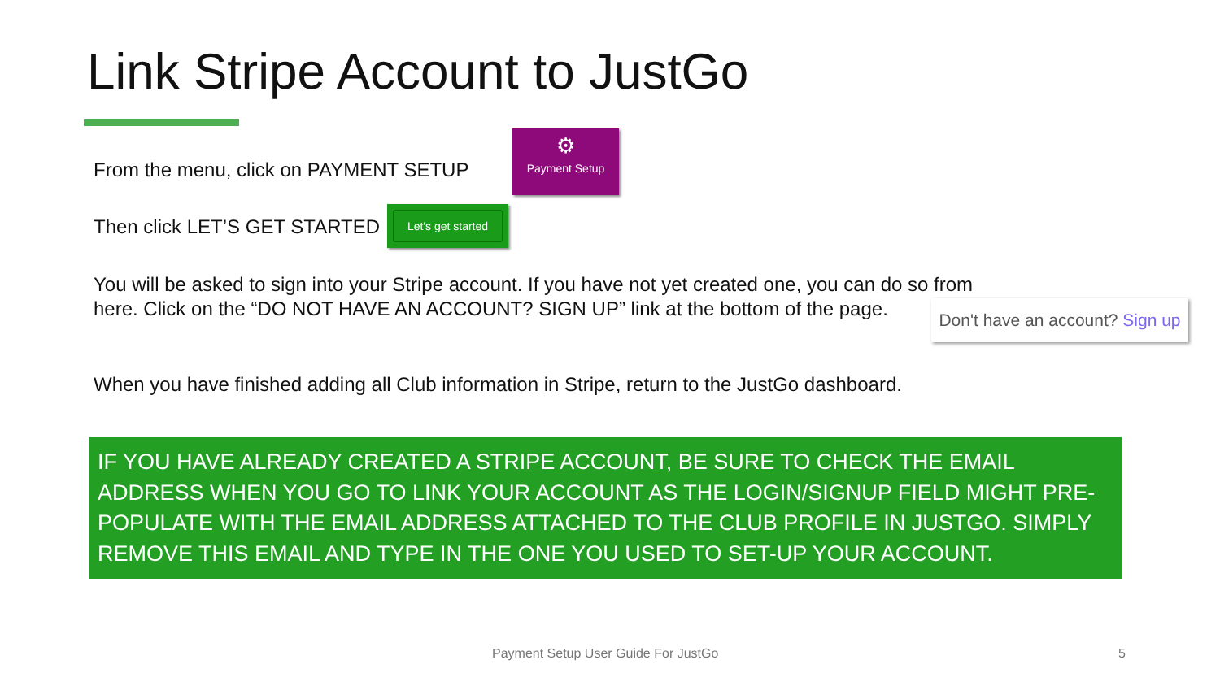Link Stripe Account to JustGo
From the menu, click on PAYMENT SETUP
⚙
Payment Setup
Then click LET’S GET STARTED
Let's get started
You will be asked to sign into your Stripe account. If you have not yet created one, you can do so from here. Click on the “DO NOT HAVE AN ACCOUNT? SIGN UP” link at the bottom of the page.
Don't have an account? Sign up
When you have finished adding all Club information in Stripe, return to the JustGo dashboard.
IF YOU HAVE ALREADY CREATED A STRIPE ACCOUNT, BE SURE TO CHECK THE EMAIL ADDRESS WHEN YOU GO TO LINK YOUR ACCOUNT AS THE LOGIN/SIGNUP FIELD MIGHT PRE-POPULATE WITH THE EMAIL ADDRESS ATTACHED TO THE CLUB PROFILE IN JUSTGO. SIMPLY REMOVE THIS EMAIL AND TYPE IN THE ONE YOU USED TO SET-UP YOUR ACCOUNT.
Payment Setup User Guide For JustGo
5